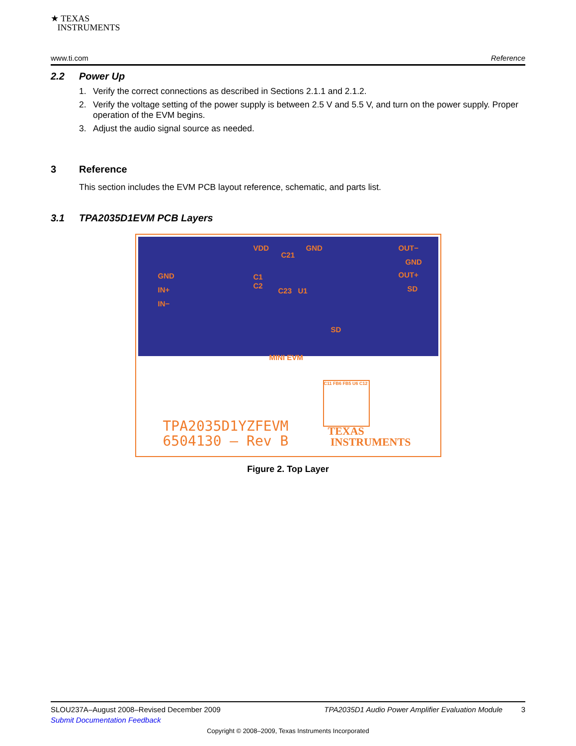★ TEXAS
INSTRUMENTS
www.ti.com Reference
2.2 Power Up
1. Verify the correct connections as described in Sections 2.1.1 and 2.1.2.
2. Verify the voltage setting of the power supply is between 2.5 V and 5.5 V, and turn on the power supply. Proper operation of the EVM begins.
3. Adjust the audio signal source as needed.
3 Reference
This section includes the EVM PCB layout reference, schematic, and parts list.
3.1 TPA2035D1EVM PCB Layers
VDD GND
C21
OUT−
GND
OUT+
SD
GND
IN+
IN−
C1
C2
C23 U1
SD
MINI EVM
TPA2035D1YZFEVM
6504130 – Rev B
TEXAS
INSTRUMENTS
C11 FB6 FB5 U6 C12
Figure 2. Top Layer
SLOU237A–August 2008–Revised December 2009 TPA2035D1 Audio Power Amplifier Evaluation Module 3
Submit Documentation Feedback
Copyright © 2008–2009, Texas Instruments Incorporated